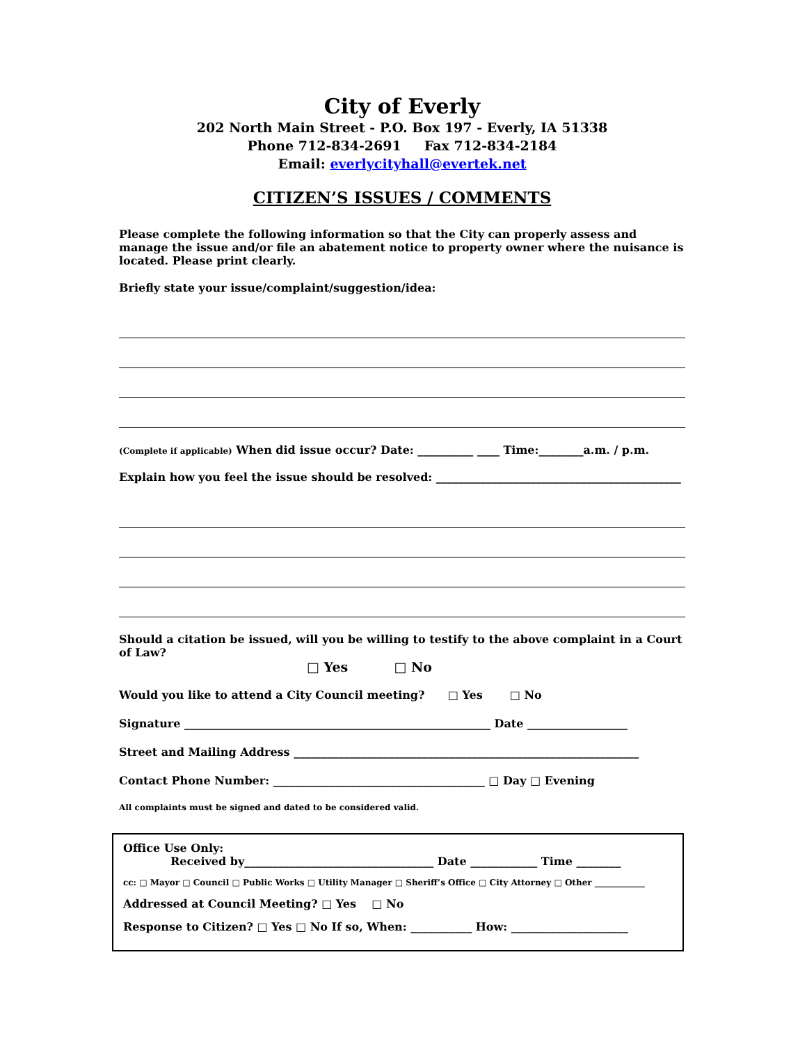City of Everly
202 North Main Street - P.O. Box 197 - Everly, IA 51338
Phone 712-834-2691 Fax 712-834-2184
Email: everlycityhall@evertek.net
CITIZEN’S ISSUES / COMMENTS
Please complete the following information so that the City can properly assess and manage the issue and/or file an abatement notice to property owner where the nuisance is located. Please print clearly.
Briefly state your issue/complaint/suggestion/idea:
(Complete if applicable) When did issue occur? Date: __________ ____ Time:________a.m. / p.m.
Explain how you feel the issue should be resolved: ____________________________________________
Should a citation be issued, will you be willing to testify to the above complaint in a Court of Law?
□ Yes □ No
Would you like to attend a City Council meeting? □ Yes □ No
Signature _______________________________________________________ Date __________________
Street and Mailing Address ______________________________________________________________
Contact Phone Number: ______________________________________ □ Day □ Evening
All complaints must be signed and dated to be considered valid.
Office Use Only:
Received by__________________________________ Date ____________ Time ________
cc: □ Mayor □ Council □ Public Works □ Utility Manager □ Sheriff’s Office □ City Attorney □ Other ____________
Addressed at Council Meeting? □ Yes □ No
Response to Citizen? □ Yes □ No If so, When: ___________ How: _____________________